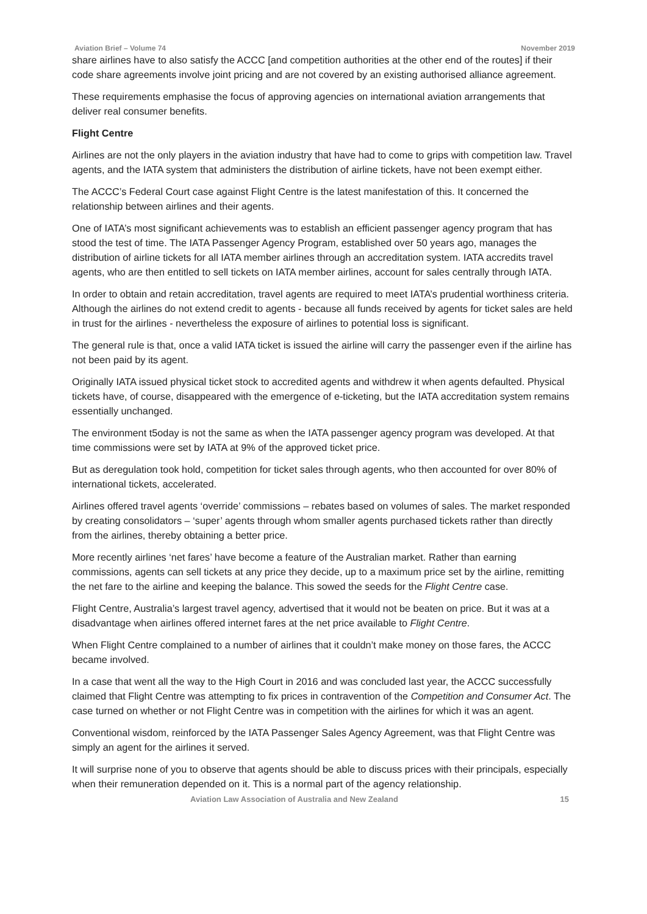Aviation Brief – Volume 74 November 2019
share airlines have to also satisfy the ACCC [and competition authorities at the other end of the routes] if their code share agreements involve joint pricing and are not covered by an existing authorised alliance agreement.
These requirements emphasise the focus of approving agencies on international aviation arrangements that deliver real consumer benefits.
Flight Centre
Airlines are not the only players in the aviation industry that have had to come to grips with competition law. Travel agents, and the IATA system that administers the distribution of airline tickets, have not been exempt either.
The ACCC’s Federal Court case against Flight Centre is the latest manifestation of this. It concerned the relationship between airlines and their agents.
One of IATA’s most significant achievements was to establish an efficient passenger agency program that has stood the test of time. The IATA Passenger Agency Program, established over 50 years ago, manages the distribution of airline tickets for all IATA member airlines through an accreditation system. IATA accredits travel agents, who are then entitled to sell tickets on IATA member airlines, account for sales centrally through IATA.
In order to obtain and retain accreditation, travel agents are required to meet IATA’s prudential worthiness criteria. Although the airlines do not extend credit to agents - because all funds received by agents for ticket sales are held in trust for the airlines - nevertheless the exposure of airlines to potential loss is significant.
The general rule is that, once a valid IATA ticket is issued the airline will carry the passenger even if the airline has not been paid by its agent.
Originally IATA issued physical ticket stock to accredited agents and withdrew it when agents defaulted. Physical tickets have, of course, disappeared with the emergence of e-ticketing, but the IATA accreditation system remains essentially unchanged.
The environment t5oday is not the same as when the IATA passenger agency program was developed. At that time commissions were set by IATA at 9% of the approved ticket price.
But as deregulation took hold, competition for ticket sales through agents, who then accounted for over 80% of international tickets, accelerated.
Airlines offered travel agents ‘override’ commissions – rebates based on volumes of sales. The market responded by creating consolidators – ‘super’ agents through whom smaller agents purchased tickets rather than directly from the airlines, thereby obtaining a better price.
More recently airlines ‘net fares’ have become a feature of the Australian market. Rather than earning commissions, agents can sell tickets at any price they decide, up to a maximum price set by the airline, remitting the net fare to the airline and keeping the balance. This sowed the seeds for the Flight Centre case.
Flight Centre, Australia’s largest travel agency, advertised that it would not be beaten on price. But it was at a disadvantage when airlines offered internet fares at the net price available to Flight Centre.
When Flight Centre complained to a number of airlines that it couldn’t make money on those fares, the ACCC became involved.
In a case that went all the way to the High Court in 2016 and was concluded last year, the ACCC successfully claimed that Flight Centre was attempting to fix prices in contravention of the Competition and Consumer Act. The case turned on whether or not Flight Centre was in competition with the airlines for which it was an agent.
Conventional wisdom, reinforced by the IATA Passenger Sales Agency Agreement, was that Flight Centre was simply an agent for the airlines it served.
It will surprise none of you to observe that agents should be able to discuss prices with their principals, especially when their remuneration depended on it. This is a normal part of the agency relationship.
Aviation Law Association of Australia and New Zealand 15